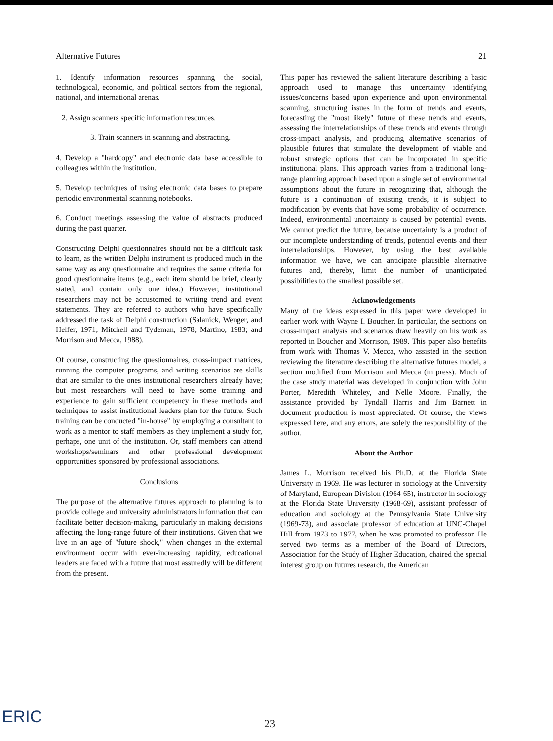Alternative Futures 21
1. Identify information resources spanning the social, technological, economic, and political sectors from the regional, national, and international arenas.
2. Assign scanners specific information resources.
3. Train scanners in scanning and abstracting.
4. Develop a "hardcopy" and electronic data base accessible to colleagues within the institution.
5. Develop techniques of using electronic data bases to prepare periodic environmental scanning notebooks.
6. Conduct meetings assessing the value of abstracts produced during the past quarter.
Constructing Delphi questionnaires should not be a difficult task to learn, as the written Delphi instrument is produced much in the same way as any questionnaire and requires the same criteria for good questionnaire items (e.g., each item should be brief, clearly stated, and contain only one idea.) However, institutional researchers may not be accustomed to writing trend and event statements. They are referred to authors who have specifically addressed the task of Delphi construction (Salanick, Wenger, and Helfer, 1971; Mitchell and Tydeman, 1978; Martino, 1983; and Morrison and Mecca, 1988).
Of course, constructing the questionnaires, cross-impact matrices, running the computer programs, and writing scenarios are skills that are similar to the ones institutional researchers already have; but most researchers will need to have some training and experience to gain sufficient competency in these methods and techniques to assist institutional leaders plan for the future. Such training can be conducted "in-house" by employing a consultant to work as a mentor to staff members as they implement a study for, perhaps, one unit of the institution. Or, staff members can attend workshops/seminars and other professional development opportunities sponsored by professional associations.
Conclusions
The purpose of the alternative futures approach to planning is to provide college and university administrators information that can facilitate better decision-making, particularly in making decisions affecting the long-range future of their institutions. Given that we live in an age of "future shock," when changes in the external environment occur with ever-increasing rapidity, educational leaders are faced with a future that most assuredly will be different from the present.
This paper has reviewed the salient literature describing a basic approach used to manage this uncertainty—identifying issues/concerns based upon experience and upon environmental scanning, structuring issues in the form of trends and events, forecasting the "most likely" future of these trends and events, assessing the interrelationships of these trends and events through cross-impact analysis, and producing alternative scenarios of plausible futures that stimulate the development of viable and robust strategic options that can be incorporated in specific institutional plans. This approach varies from a traditional long-range planning approach based upon a single set of environmental assumptions about the future in recognizing that, although the future is a continuation of existing trends, it is subject to modification by events that have some probability of occurrence. Indeed, environmental uncertainty is caused by potential events. We cannot predict the future, because uncertainty is a product of our incomplete understanding of trends, potential events and their interrelationships. However, by using the best available information we have, we can anticipate plausible alternative futures and, thereby, limit the number of unanticipated possibilities to the smallest possible set.
Acknowledgements
Many of the ideas expressed in this paper were developed in earlier work with Wayne I. Boucher. In particular, the sections on cross-impact analysis and scenarios draw heavily on his work as reported in Boucher and Morrison, 1989. This paper also benefits from work with Thomas V. Mecca, who assisted in the section reviewing the literature describing the alternative futures model, a section modified from Morrison and Mecca (in press). Much of the case study material was developed in conjunction with John Porter, Meredith Whiteley, and Nelle Moore. Finally, the assistance provided by Tyndall Harris and Jim Barnett in document production is most appreciated. Of course, the views expressed here, and any errors, are solely the responsibility of the author.
About the Author
James L. Morrison received his Ph.D. at the Florida State University in 1969. He was lecturer in sociology at the University of Maryland, European Division (1964-65), instructor in sociology at the Florida State University (1968-69), assistant professor of education and sociology at the Pennsylvania State University (1969-73), and associate professor of education at UNC-Chapel Hill from 1973 to 1977, when he was promoted to professor. He served two terms as a member of the Board of Directors, Association for the Study of Higher Education, chaired the special interest group on futures research, the American
ERIC 23